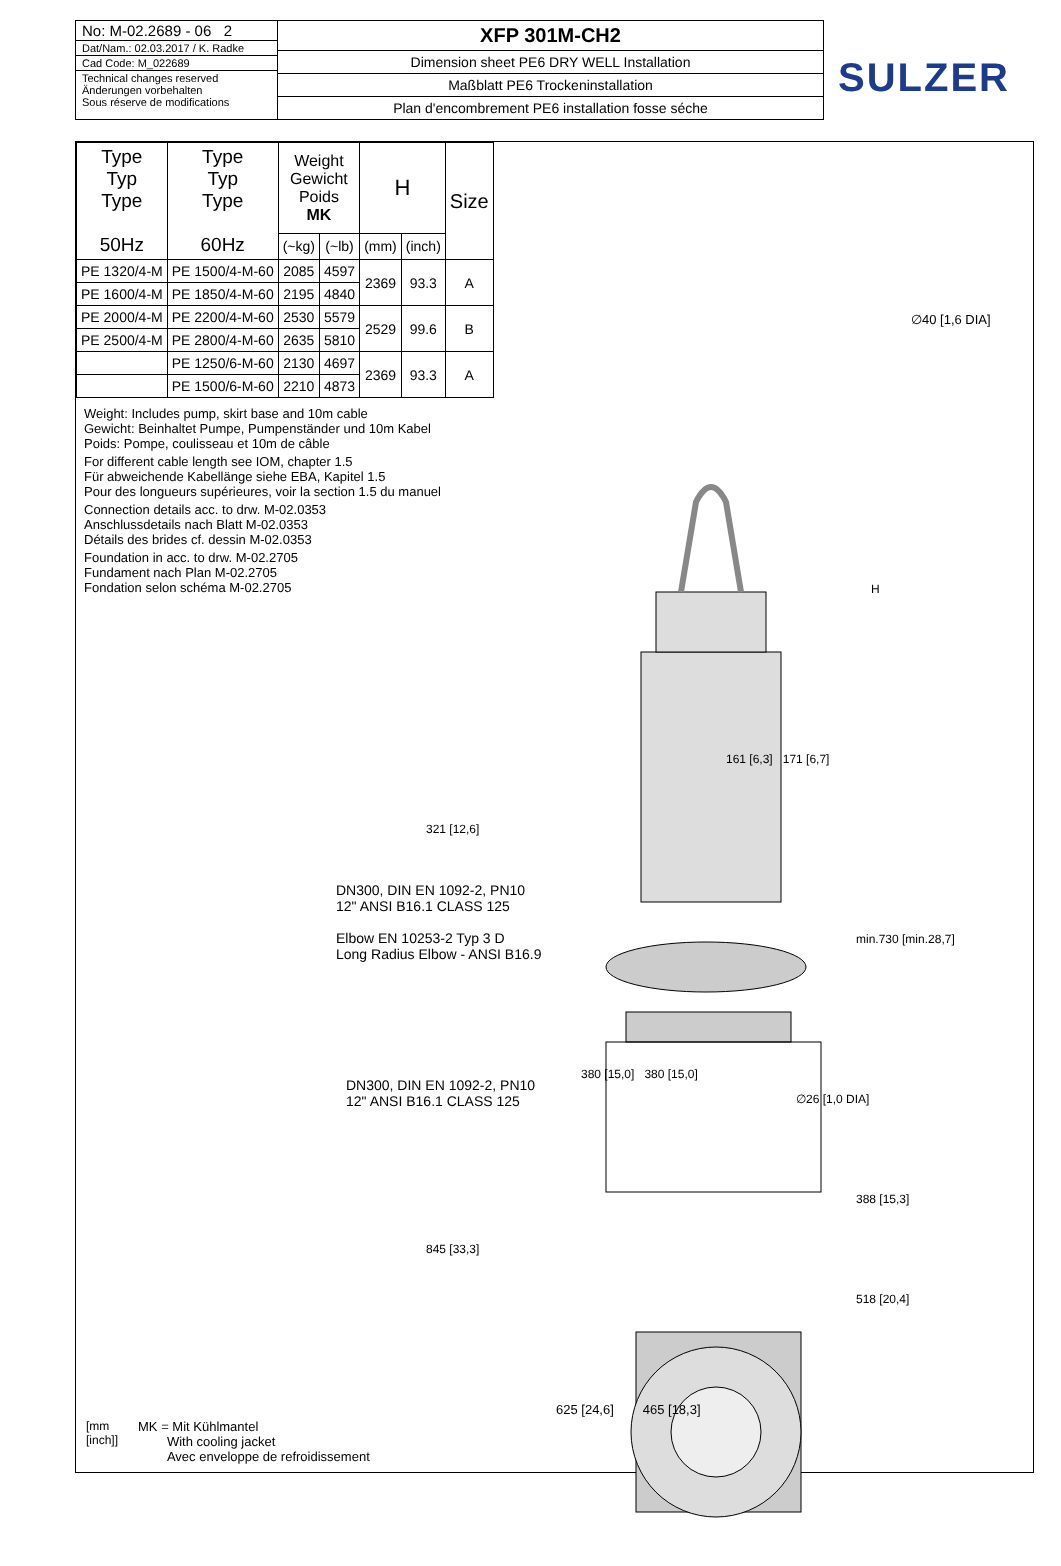No: M-02.2689 - 06 2
Dat/Nam.: 02.03.2017 / K. Radke
Cad Code: M_022689
Technical changes reserved
Änderungen vorbehalten
Sous réserve de modifications
XFP 301M-CH2
Dimension sheet PE6 DRY WELL Installation
Maßblatt PE6 Trockeninstallation
Plan d'encombrement PE6 installation fosse séche
SULZER
| Type Typ Type 50Hz | Type Typ Type 60Hz | Weight Gewicht Poids MK | | H | | Size |
| --- | --- | --- | --- | --- | --- | --- |
| | | (~kg) | (~lb) | (mm) | (inch) | |
| PE 1320/4-M | PE 1500/4-M-60 | 2085 | 4597 | 2369 | 93.3 | A |
| PE 1600/4-M | PE 1850/4-M-60 | 2195 | 4840 | | | |
| PE 2000/4-M | PE 2200/4-M-60 | 2530 | 5579 | 2529 | 99.6 | B |
| PE 2500/4-M | PE 2800/4-M-60 | 2635 | 5810 | | | |
| | PE 1250/6-M-60 | 2130 | 4697 | 2369 | 93.3 | A |
| | PE 1500/6-M-60 | 2210 | 4873 | | | |
Weight: Includes pump, skirt base and 10m cable
Gewicht: Beinhaltet Pumpe, Pumpenständer und 10m Kabel
Poids: Pompe, coulisseau et 10m de câble
For different cable length see IOM, chapter 1.5
Für abweichende Kabellänge siehe EBA, Kapitel 1.5
Pour des longueurs supérieures, voir la section 1.5 du manuel
Connection details acc. to drw. M-02.0353
Anschlussdetails nach Blatt M-02.0353
Détails des brides cf. dessin M-02.0353
Foundation in acc. to drw. M-02.2705
Fundament nach Plan M-02.2705
Fondation selon schéma M-02.2705
DN300, DIN EN 1092-2, PN10
12" ANSI B16.1 CLASS 125
Elbow EN 10253-2 Typ 3 D
Long Radius Elbow - ANSI B16.9
DN300, DIN EN 1092-2, PN10
12" ANSI B16.1 CLASS 125
∅40 [1,6 DIA]
H
161 [6,3] 171 [6,7]
321 [12,6]
min.730 [min.28,7]
380 [15,0] 380 [15,0]
∅26 [1,0 DIA]
388 [15,3]
845 [33,3]
518 [20,4]
625 [24,6] 465 [18,3]
[mm
[inch]]
MK = Mit Kühlmantel
With cooling jacket
Avec enveloppe de refroidissement